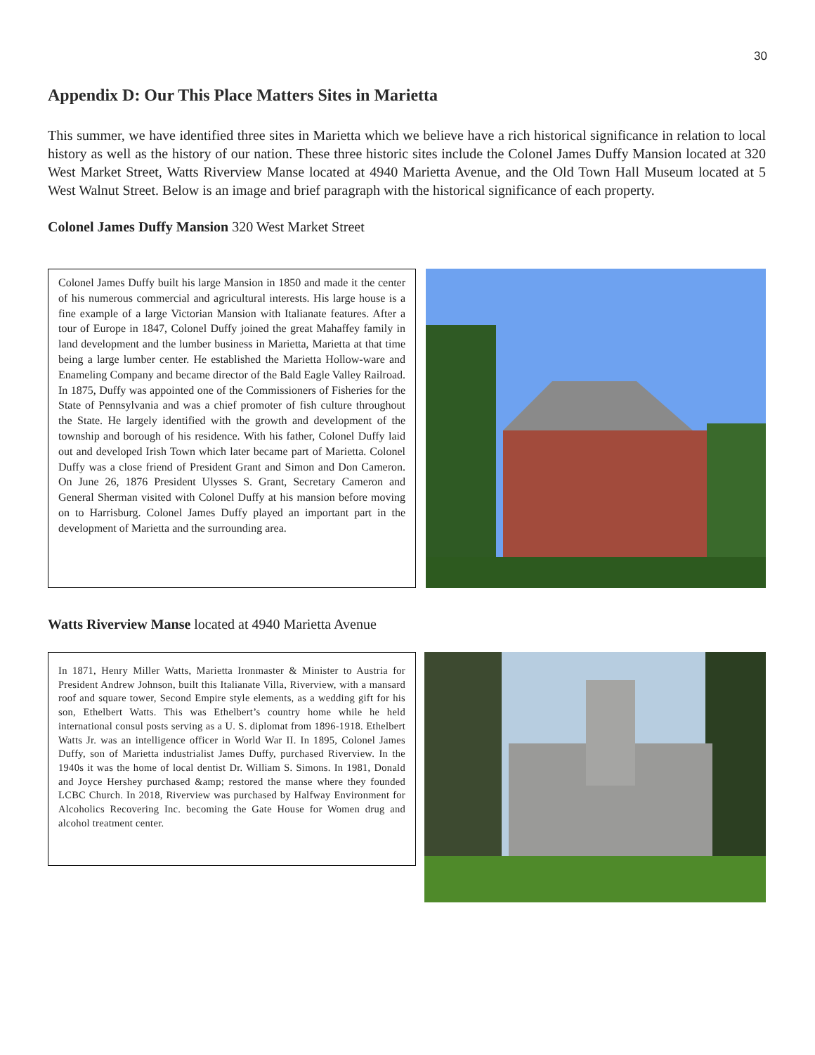30
Appendix D: Our This Place Matters Sites in Marietta
This summer, we have identified three sites in Marietta which we believe have a rich historical significance in relation to local history as well as the history of our nation. These three historic sites include the Colonel James Duffy Mansion located at 320 West Market Street, Watts Riverview Manse located at 4940 Marietta Avenue, and the Old Town Hall Museum located at 5 West Walnut Street. Below is an image and brief paragraph with the historical significance of each property.
Colonel James Duffy Mansion 320 West Market Street
Colonel James Duffy built his large Mansion in 1850 and made it the center of his numerous commercial and agricultural interests. His large house is a fine example of a large Victorian Mansion with Italianate features. After a tour of Europe in 1847, Colonel Duffy joined the great Mahaffey family in land development and the lumber business in Marietta, Marietta at that time being a large lumber center. He established the Marietta Hollow-ware and Enameling Company and became director of the Bald Eagle Valley Railroad. In 1875, Duffy was appointed one of the Commissioners of Fisheries for the State of Pennsylvania and was a chief promoter of fish culture throughout the State. He largely identified with the growth and development of the township and borough of his residence. With his father, Colonel Duffy laid out and developed Irish Town which later became part of Marietta. Colonel Duffy was a close friend of President Grant and Simon and Don Cameron. On June 26, 1876 President Ulysses S. Grant, Secretary Cameron and General Sherman visited with Colonel Duffy at his mansion before moving on to Harrisburg. Colonel James Duffy played an important part in the development of Marietta and the surrounding area.
Watts Riverview Manse located at 4940 Marietta Avenue
In 1871, Henry Miller Watts, Marietta Ironmaster & Minister to Austria for President Andrew Johnson, built this Italianate Villa, Riverview, with a mansard roof and square tower, Second Empire style elements, as a wedding gift for his son, Ethelbert Watts. This was Ethelbert’s country home while he held international consul posts serving as a U. S. diplomat from 1896-1918. Ethelbert Watts Jr. was an intelligence officer in World War II. In 1895, Colonel James Duffy, son of Marietta industrialist James Duffy, purchased Riverview. In the 1940s it was the home of local dentist Dr. William S. Simons. In 1981, Donald and Joyce Hershey purchased &amp; restored the manse where they founded LCBC Church. In 2018, Riverview was purchased by Halfway Environment for Alcoholics Recovering Inc. becoming the Gate House for Women drug and alcohol treatment center.